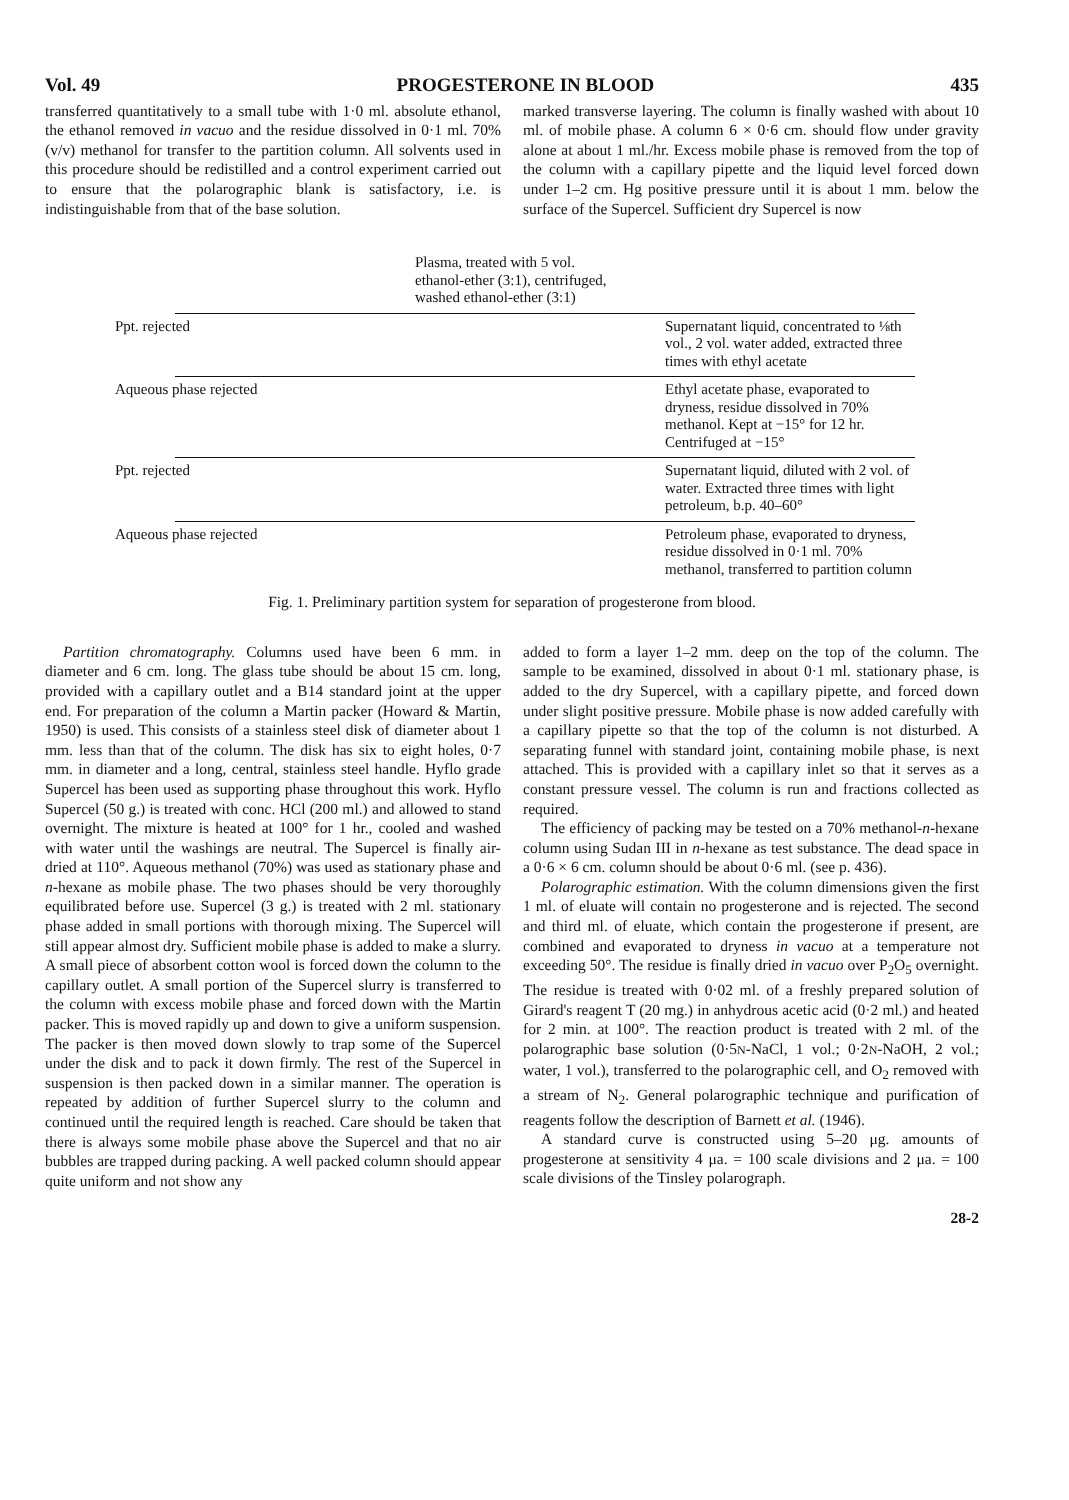Vol. 49 PROGESTERONE IN BLOOD 435
transferred quantitatively to a small tube with 1·0 ml. absolute ethanol, the ethanol removed in vacuo and the residue dissolved in 0·1 ml. 70% (v/v) methanol for transfer to the partition column. All solvents used in this procedure should be redistilled and a control experiment carried out to ensure that the polarographic blank is satisfactory, i.e. is indistinguishable from that of the base solution.
marked transverse layering. The column is finally washed with about 10 ml. of mobile phase. A column 6 × 0·6 cm. should flow under gravity alone at about 1 ml./hr. Excess mobile phase is removed from the top of the column with a capillary pipette and the liquid level forced down under 1–2 cm. Hg positive pressure until it is about 1 mm. below the surface of the Supercel. Sufficient dry Supercel is now
Plasma, treated with 5 vol.
ethanol-ether (3:1), centrifuged,
washed ethanol-ether (3:1)
Ppt. rejected Supernatant liquid, concentrated to ⅛th vol., 2 vol. water added, extracted three times with ethyl acetate
Aqueous phase rejected Ethyl acetate phase, evaporated to dryness, residue dissolved in 70% methanol. Kept at −15° for 12 hr. Centrifuged at −15°
Ppt. rejected Supernatant liquid, diluted with 2 vol. of water. Extracted three times with light petroleum, b.p. 40–60°
Aqueous phase rejected Petroleum phase, evaporated to dryness, residue dissolved in 0·1 ml. 70% methanol, transferred to partition column
Fig. 1. Preliminary partition system for separation of progesterone from blood.
Partition chromatography. Columns used have been 6 mm. in diameter and 6 cm. long. The glass tube should be about 15 cm. long, provided with a capillary outlet and a B14 standard joint at the upper end. For preparation of the column a Martin packer (Howard & Martin, 1950) is used. This consists of a stainless steel disk of diameter about 1 mm. less than that of the column. The disk has six to eight holes, 0·7 mm. in diameter and a long, central, stainless steel handle. Hyflo grade Supercel has been used as supporting phase throughout this work. Hyflo Supercel (50 g.) is treated with conc. HCl (200 ml.) and allowed to stand overnight. The mixture is heated at 100° for 1 hr., cooled and washed with water until the washings are neutral. The Supercel is finally air-dried at 110°. Aqueous methanol (70%) was used as stationary phase and n-hexane as mobile phase. The two phases should be very thoroughly equilibrated before use. Supercel (3 g.) is treated with 2 ml. stationary phase added in small portions with thorough mixing. The Supercel will still appear almost dry. Sufficient mobile phase is added to make a slurry. A small piece of absorbent cotton wool is forced down the column to the capillary outlet. A small portion of the Supercel slurry is transferred to the column with excess mobile phase and forced down with the Martin packer. This is moved rapidly up and down to give a uniform suspension. The packer is then moved down slowly to trap some of the Supercel under the disk and to pack it down firmly. The rest of the Supercel in suspension is then packed down in a similar manner. The operation is repeated by addition of further Supercel slurry to the column and continued until the required length is reached. Care should be taken that there is always some mobile phase above the Supercel and that no air bubbles are trapped during packing. A well packed column should appear quite uniform and not show any
added to form a layer 1–2 mm. deep on the top of the column. The sample to be examined, dissolved in about 0·1 ml. stationary phase, is added to the dry Supercel, with a capillary pipette, and forced down under slight positive pressure. Mobile phase is now added carefully with a capillary pipette so that the top of the column is not disturbed. A separating funnel with standard joint, containing mobile phase, is next attached. This is provided with a capillary inlet so that it serves as a constant pressure vessel. The column is run and fractions collected as required.
The efficiency of packing may be tested on a 70% methanol-n-hexane column using Sudan III in n-hexane as test substance. The dead space in a 0·6 × 6 cm. column should be about 0·6 ml. (see p. 436).
Polarographic estimation. With the column dimensions given the first 1 ml. of eluate will contain no progesterone and is rejected. The second and third ml. of eluate, which contain the progesterone if present, are combined and evaporated to dryness in vacuo at a temperature not exceeding 50°. The residue is finally dried in vacuo over P<sub>2</sub>O<sub>5</sub> overnight. The residue is treated with 0·02 ml. of a freshly prepared solution of Girard's reagent T (20 mg.) in anhydrous acetic acid (0·2 ml.) and heated for 2 min. at 100°. The reaction product is treated with 2 ml. of the polarographic base solution (0·5N-NaCl, 1 vol.; 0·2N-NaOH, 2 vol.; water, 1 vol.), transferred to the polarographic cell, and O<sub>2</sub> removed with a stream of N<sub>2</sub>. General polarographic technique and purification of reagents follow the description of Barnett et al. (1946).
A standard curve is constructed using 5–20 μg. amounts of progesterone at sensitivity 4 μa. = 100 scale divisions and 2 μa. = 100 scale divisions of the Tinsley polarograph.
28-2